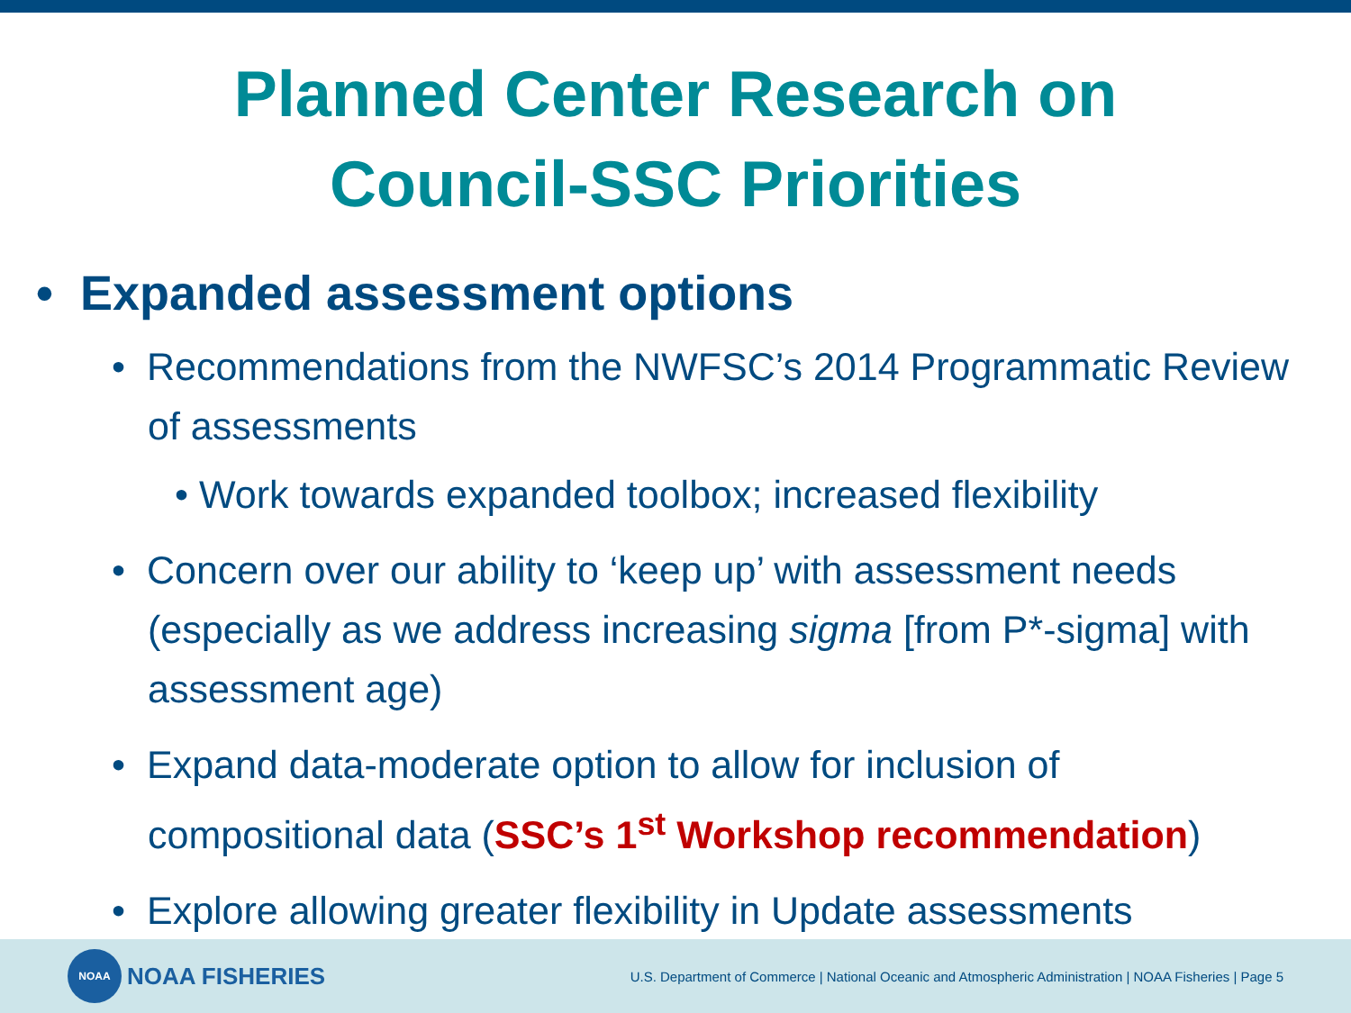Planned Center Research on
Council-SSC Priorities
• Expanded assessment options
• Recommendations from the NWFSC’s 2014 Programmatic Review of assessments
• Work towards expanded toolbox; increased flexibility
• Concern over our ability to ‘keep up’ with assessment needs (especially as we address increasing sigma [from P*-sigma] with assessment age)
• Expand data-moderate option to allow for inclusion of compositional data (SSC’s 1<sup>st</sup> Workshop recommendation)
• Explore allowing greater flexibility in Update assessments
NOAA
NOAA FISHERIES
U.S. Department of Commerce | National Oceanic and Atmospheric Administration | NOAA Fisheries | Page 5